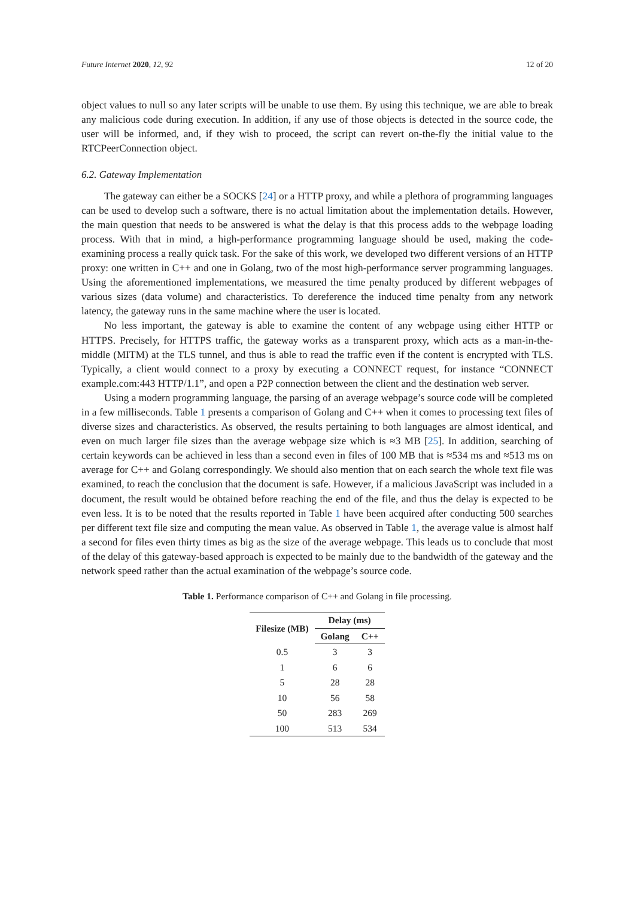Future Internet 2020, 12, 92 12 of 20
object values to null so any later scripts will be unable to use them. By using this technique, we are able to break any malicious code during execution. In addition, if any use of those objects is detected in the source code, the user will be informed, and, if they wish to proceed, the script can revert on-the-fly the initial value to the RTCPeerConnection object.
6.2. Gateway Implementation
The gateway can either be a SOCKS [24] or a HTTP proxy, and while a plethora of programming languages can be used to develop such a software, there is no actual limitation about the implementation details. However, the main question that needs to be answered is what the delay is that this process adds to the webpage loading process. With that in mind, a high-performance programming language should be used, making the code-examining process a really quick task. For the sake of this work, we developed two different versions of an HTTP proxy: one written in C++ and one in Golang, two of the most high-performance server programming languages. Using the aforementioned implementations, we measured the time penalty produced by different webpages of various sizes (data volume) and characteristics. To dereference the induced time penalty from any network latency, the gateway runs in the same machine where the user is located.
No less important, the gateway is able to examine the content of any webpage using either HTTP or HTTPS. Precisely, for HTTPS traffic, the gateway works as a transparent proxy, which acts as a man-in-the-middle (MITM) at the TLS tunnel, and thus is able to read the traffic even if the content is encrypted with TLS. Typically, a client would connect to a proxy by executing a CONNECT request, for instance “CONNECT example.com:443 HTTP/1.1”, and open a P2P connection between the client and the destination web server.
Using a modern programming language, the parsing of an average webpage’s source code will be completed in a few milliseconds. Table 1 presents a comparison of Golang and C++ when it comes to processing text files of diverse sizes and characteristics. As observed, the results pertaining to both languages are almost identical, and even on much larger file sizes than the average webpage size which is ≈3 MB [25]. In addition, searching of certain keywords can be achieved in less than a second even in files of 100 MB that is ≈534 ms and ≈513 ms on average for C++ and Golang correspondingly. We should also mention that on each search the whole text file was examined, to reach the conclusion that the document is safe. However, if a malicious JavaScript was included in a document, the result would be obtained before reaching the end of the file, and thus the delay is expected to be even less. It is to be noted that the results reported in Table 1 have been acquired after conducting 500 searches per different text file size and computing the mean value. As observed in Table 1, the average value is almost half a second for files even thirty times as big as the size of the average webpage. This leads us to conclude that most of the delay of this gateway-based approach is expected to be mainly due to the bandwidth of the gateway and the network speed rather than the actual examination of the webpage’s source code.
Table 1. Performance comparison of C++ and Golang in file processing.
| Filesize (MB) | Delay (ms) | |
| --- | --- | --- |
| | Golang | C++ |
| 0.5 | 3 | 3 |
| 1 | 6 | 6 |
| 5 | 28 | 28 |
| 10 | 56 | 58 |
| 50 | 283 | 269 |
| 100 | 513 | 534 |